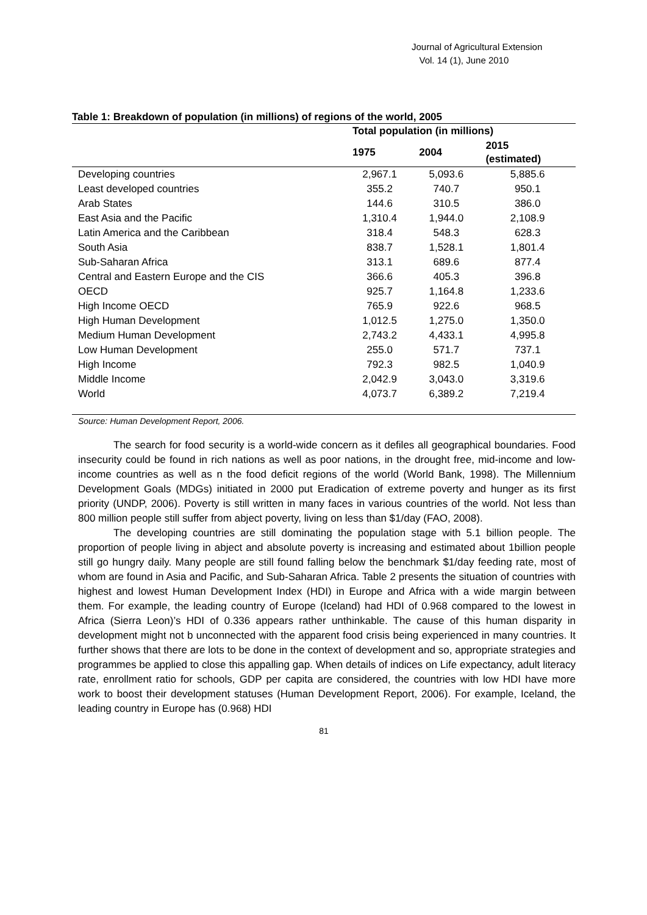Journal of Agricultural Extension
Vol. 14 (1), June 2010
Table 1: Breakdown of population (in millions) of regions of the world, 2005
| | Total population (in millions) | | |
| --- | --- | --- | --- |
| | 1975 | 2004 | 2015 (estimated) |
| Developing countries | 2,967.1 | 5,093.6 | 5,885.6 |
| Least developed countries | 355.2 | 740.7 | 950.1 |
| Arab States | 144.6 | 310.5 | 386.0 |
| East Asia and the Pacific | 1,310.4 | 1,944.0 | 2,108.9 |
| Latin America and the Caribbean | 318.4 | 548.3 | 628.3 |
| South Asia | 838.7 | 1,528.1 | 1,801.4 |
| Sub-Saharan Africa | 313.1 | 689.6 | 877.4 |
| Central and Eastern Europe and the CIS | 366.6 | 405.3 | 396.8 |
| OECD | 925.7 | 1,164.8 | 1,233.6 |
| High Income OECD | 765.9 | 922.6 | 968.5 |
| High Human Development | 1,012.5 | 1,275.0 | 1,350.0 |
| Medium Human Development | 2,743.2 | 4,433.1 | 4,995.8 |
| Low Human Development | 255.0 | 571.7 | 737.1 |
| High Income | 792.3 | 982.5 | 1,040.9 |
| Middle Income | 2,042.9 | 3,043.0 | 3,319.6 |
| World | 4,073.7 | 6,389.2 | 7,219.4 |
Source: Human Development Report, 2006.
The search for food security is a world-wide concern as it defiles all geographical boundaries. Food insecurity could be found in rich nations as well as poor nations, in the drought free, mid-income and low-income countries as well as n the food deficit regions of the world (World Bank, 1998). The Millennium Development Goals (MDGs) initiated in 2000 put Eradication of extreme poverty and hunger as its first priority (UNDP, 2006). Poverty is still written in many faces in various countries of the world. Not less than 800 million people still suffer from abject poverty, living on less than $1/day (FAO, 2008).
The developing countries are still dominating the population stage with 5.1 billion people. The proportion of people living in abject and absolute poverty is increasing and estimated about 1billion people still go hungry daily. Many people are still found falling below the benchmark $1/day feeding rate, most of whom are found in Asia and Pacific, and Sub-Saharan Africa. Table 2 presents the situation of countries with highest and lowest Human Development Index (HDI) in Europe and Africa with a wide margin between them. For example, the leading country of Europe (Iceland) had HDI of 0.968 compared to the lowest in Africa (Sierra Leon)’s HDI of 0.336 appears rather unthinkable. The cause of this human disparity in development might not b unconnected with the apparent food crisis being experienced in many countries. It further shows that there are lots to be done in the context of development and so, appropriate strategies and programmes be applied to close this appalling gap. When details of indices on Life expectancy, adult literacy rate, enrollment ratio for schools, GDP per capita are considered, the countries with low HDI have more work to boost their development statuses (Human Development Report, 2006). For example, Iceland, the leading country in Europe has (0.968) HDI
81